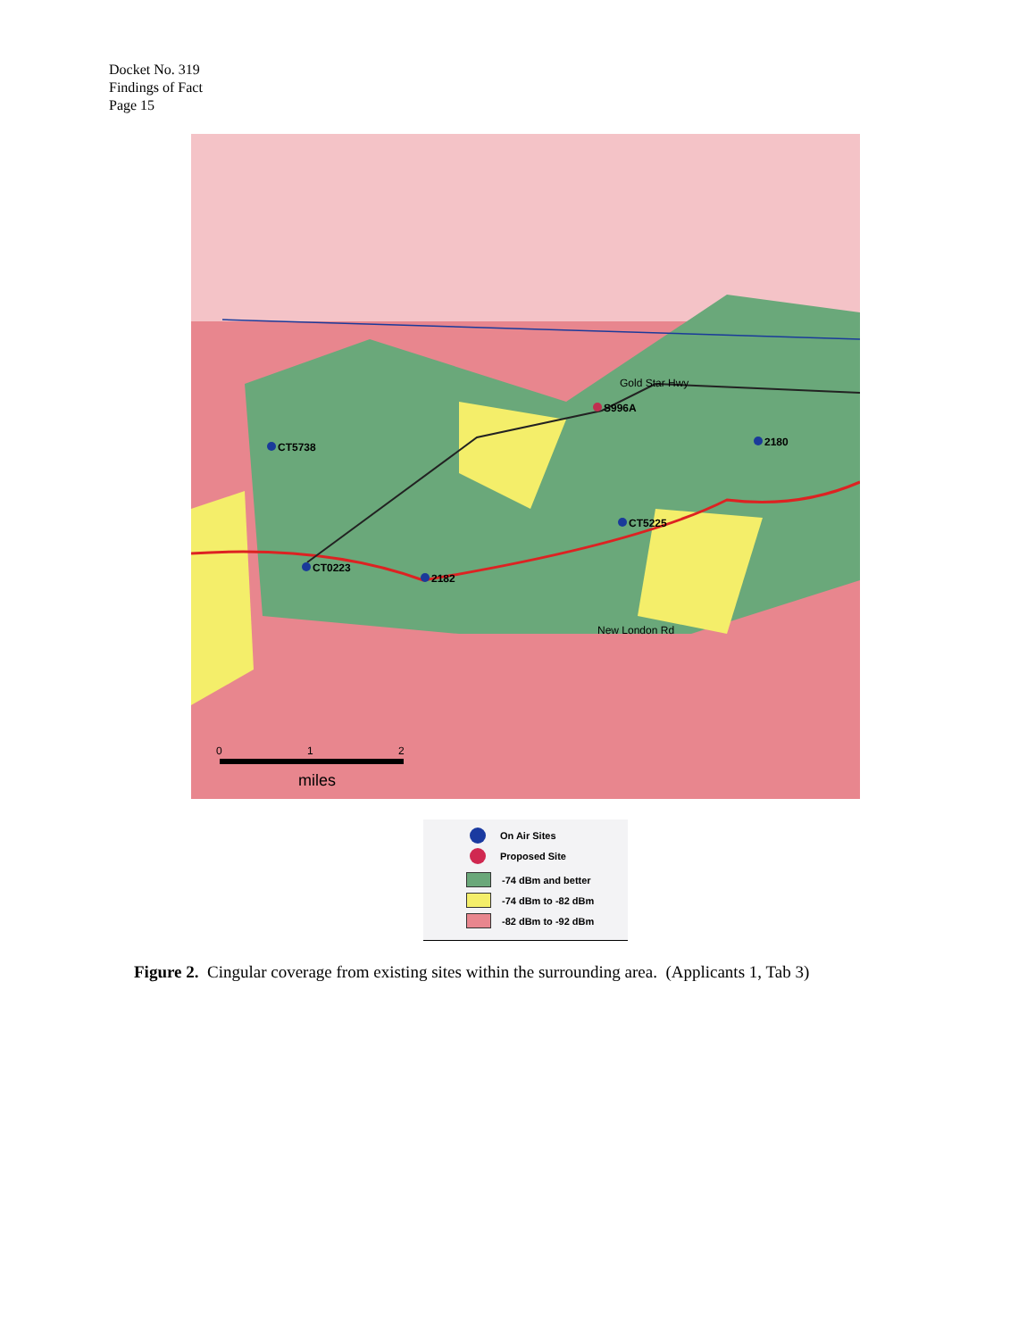Docket No. 319
Findings of Fact
Page 15
CT5738
S996A
2180
CT5225
CT0223
2182
Gold Star Hwy
New London Rd
miles
0
1
2
On Air Sites
Proposed Site
-74 dBm and better
-74 dBm to -82 dBm
-82 dBm to -92 dBm
Figure 2. Cingular coverage from existing sites within the surrounding area. (Applicants 1, Tab 3)